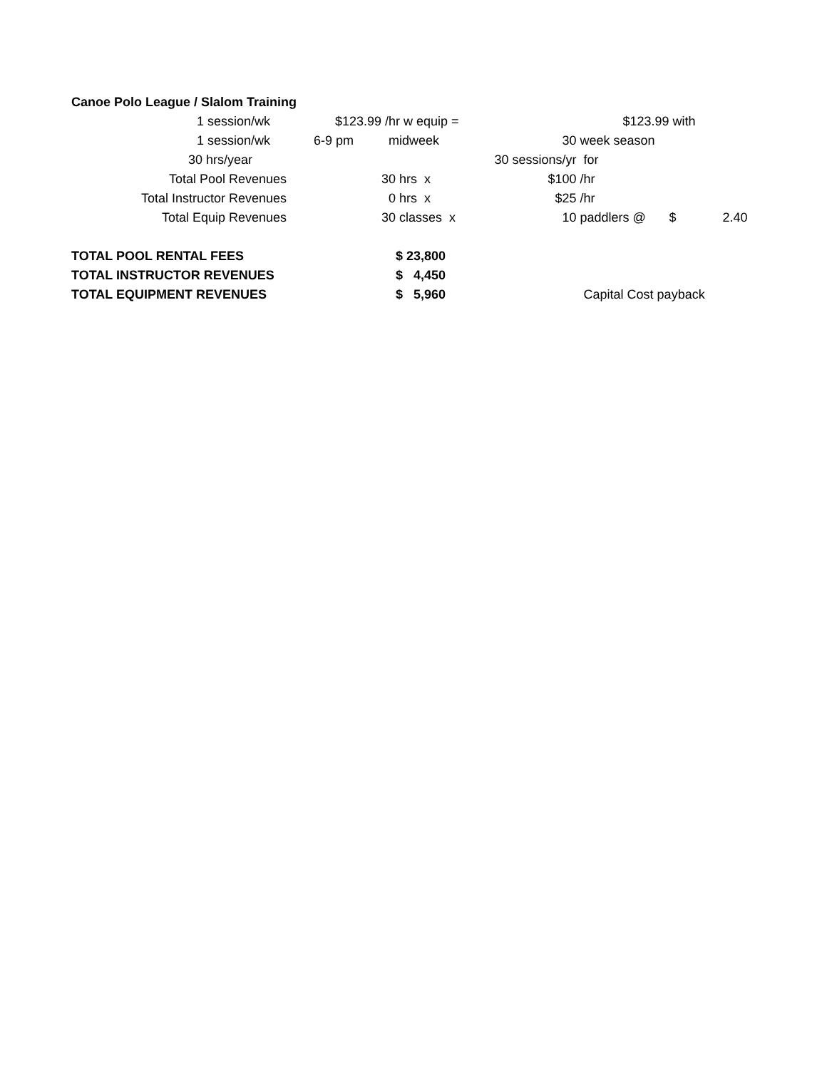| Canoe Polo League / Slalom Training | | | | | | | |
| 1 session/wk | $123.99 | /hr w equip = | | | $123.99 | with | |
| 1 session/wk | 6-9 pm | midweek | | 30 | week season | | |
| 30 hrs/year | | | 30 sessions/yr | | for | | |
| Total Pool Revenues | | 30 hrs x | | $100 | /hr | | |
| Total Instructor Revenues | | 0 hrs x | | $25 | /hr | | |
| Total Equip Revenues | | 30 classes x | | 10 | paddlers @ | $ | 2.40 |
| TOTAL POOL RENTAL FEES | | $ 23,800 | | | | | |
| TOTAL INSTRUCTOR REVENUES | | $ 4,450 | | | | | |
| TOTAL EQUIPMENT REVENUES | | $ 5,960 | | | Capital Cost payback | | |